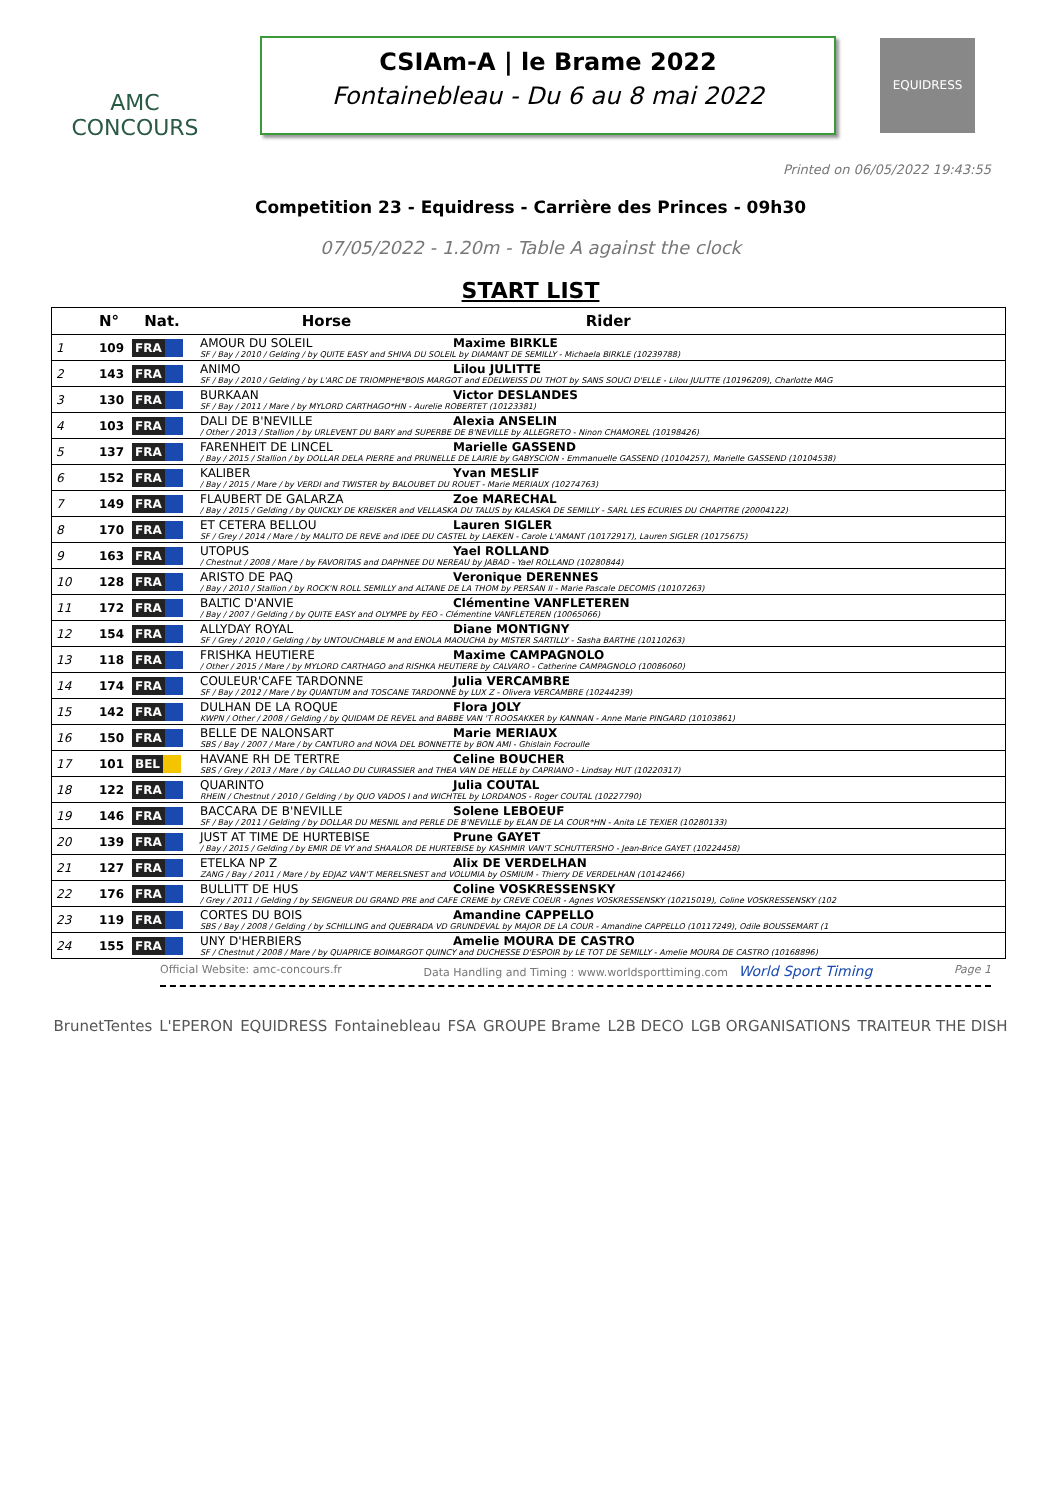AMC CONCOURS
CSIAm-A | le Brame 2022
Fontainebleau - Du 6 au 8 mai 2022
EQUIDRESS
Printed on 06/05/2022 19:43:55
Competition 23 - Equidress - Carrière des Princes - 09h30
07/05/2022 - 1.20m - Table A against the clock
START LIST
| | N° | Nat. | Horse Rider |
| --- | --- | --- | --- |
| 1 | 109 | FRA | AMOUR DU SOLEIL Maxime BIRKLE SF / Bay / 2010 / Gelding / by QUITE EASY and SHIVA DU SOLEIL by DIAMANT DE SEMILLY - Michaela BIRKLE (10239788) |
| 2 | 143 | FRA | ANIMO Lilou JULITTE SF / Bay / 2010 / Gelding / by L'ARC DE TRIOMPHE*BOIS MARGOT and EDELWEISS DU THOT by SANS SOUCI D'ELLE - Lilou JULITTE (10196209), Charlotte MAG |
| 3 | 130 | FRA | BURKAAN Victor DESLANDES SF / Bay / 2011 / Mare / by MYLORD CARTHAGO*HN - Aurelie ROBERTET (10123381) |
| 4 | 103 | FRA | DALI DE B'NEVILLE Alexia ANSELIN / Other / 2013 / Stallion / by URLEVENT DU BARY and SUPERBE DE B'NEVILLE by ALLEGRETO - Ninon CHAMOREL (10198426) |
| 5 | 137 | FRA | FARENHEIT DE LINCEL Marielle GASSEND / Bay / 2015 / Stallion / by DOLLAR DELA PIERRE and PRUNELLE DE LAIRIE by GABYSCION - Emmanuelle GASSEND (10104257), Marielle GASSEND (10104538) |
| 6 | 152 | FRA | KALIBER Yvan MESLIF / Bay / 2015 / Mare / by VERDI and TWISTER by BALOUBET DU ROUET - Marie MERIAUX (10274763) |
| 7 | 149 | FRA | FLAUBERT DE GALARZA Zoe MARECHAL / Bay / 2015 / Gelding / by QUICKLY DE KREISKER and VELLASKA DU TALUS by KALASKA DE SEMILLY - SARL LES ECURIES DU CHAPITRE (20004122) |
| 8 | 170 | FRA | ET CETERA BELLOU Lauren SIGLER SF / Grey / 2014 / Mare / by MALITO DE REVE and IDEE DU CASTEL by LAEKEN - Carole L'AMANT (10172917), Lauren SIGLER (10175675) |
| 9 | 163 | FRA | UTOPUS Yael ROLLAND / Chestnut / 2008 / Mare / by FAVORITAS and DAPHNEE DU NEREAU by JABAD - Yael ROLLAND (10280844) |
| 10 | 128 | FRA | ARISTO DE PAQ Veronique DERENNES / Bay / 2010 / Stallion / by ROCK'N ROLL SEMILLY and ALTANE DE LA THOM by PERSAN II - Marie Pascale DECOMIS (10107263) |
| 11 | 172 | FRA | BALTIC D'ANVIE Clémentine VANFLETEREN / Bay / 2007 / Gelding / by QUITE EASY and OLYMPE by FEO - Clémentine VANFLETEREN (10065066) |
| 12 | 154 | FRA | ALLYDAY ROYAL Diane MONTIGNY SF / Grey / 2010 / Gelding / by UNTOUCHABLE M and ENOLA MAOUCHA by MISTER SARTILLY - Sasha BARTHE (10110263) |
| 13 | 118 | FRA | FRISHKA HEUTIERE Maxime CAMPAGNOLO / Other / 2015 / Mare / by MYLORD CARTHAGO and RISHKA HEUTIERE by CALVARO - Catherine CAMPAGNOLO (10086060) |
| 14 | 174 | FRA | COULEUR'CAFE TARDONNE Julia VERCAMBRE SF / Bay / 2012 / Mare / by QUANTUM and TOSCANE TARDONNE by LUX Z - Olivera VERCAMBRE (10244239) |
| 15 | 142 | FRA | DULHAN DE LA ROQUE Flora JOLY KWPN / Other / 2008 / Gelding / by QUIDAM DE REVEL and BABBE VAN 'T ROOSAKKER by KANNAN - Anne Marie PINGARD (10103861) |
| 16 | 150 | FRA | BELLE DE NALONSART Marie MERIAUX SBS / Bay / 2007 / Mare / by CANTURO and NOVA DEL BONNETTE by BON AMI - Ghislain Focroulle |
| 17 | 101 | BEL | HAVANE RH DE TERTRE Celine BOUCHER SBS / Grey / 2013 / Mare / by CALLAO DU CUIRASSIER and THEA VAN DE HELLE by CAPRIANO - Lindsay HUT (10220317) |
| 18 | 122 | FRA | QUARINTO Julia COUTAL RHEIN / Chestnut / 2010 / Gelding / by QUO VADOS I and WICHTEL by LORDANOS - Roger COUTAL (10227790) |
| 19 | 146 | FRA | BACCARA DE B'NEVILLE Solene LEBOEUF SF / Bay / 2011 / Gelding / by DOLLAR DU MESNIL and PERLE DE B'NEVILLE by ELAN DE LA COUR*HN - Anita LE TEXIER (10280133) |
| 20 | 139 | FRA | JUST AT TIME DE HURTEBISE Prune GAYET / Bay / 2015 / Gelding / by EMIR DE VY and SHAALOR DE HURTEBISE by KASHMIR VAN'T SCHUTTERSHO - Jean-Brice GAYET (10224458) |
| 21 | 127 | FRA | ETELKA NP Z Alix DE VERDELHAN ZANG / Bay / 2011 / Mare / by EDJAZ VAN'T MERELSNEST and VOLUMIA by OSMIUM - Thierry DE VERDELHAN (10142466) |
| 22 | 176 | FRA | BULLITT DE HUS Coline VOSKRESSENSKY / Grey / 2011 / Gelding / by SEIGNEUR DU GRAND PRE and CAFE CREME by CREVE COEUR - Agnes VOSKRESSENSKY (10215019), Coline VOSKRESSENSKY (102 |
| 23 | 119 | FRA | CORTES DU BOIS Amandine CAPPELLO SBS / Bay / 2008 / Gelding / by SCHILLING and QUEBRADA VD GRUNDEVAL by MAJOR DE LA COUR - Amandine CAPPELLO (10117249), Odile BOUSSEMART (1 |
| 24 | 155 | FRA | UNY D'HERBIERS Amelie MOURA DE CASTRO SF / Chestnut / 2008 / Mare / by QUAPRICE BOIMARGOT QUINCY and DUCHESSE D'ESPOIR by LE TOT DE SEMILLY - Amelie MOURA DE CASTRO (10168896) |
Official Website: amc-concours.fr Data Handling and Timing : www.worldsporttiming.com World Sport Timing Page 1
BrunetTentes L'EPERON EQUIDRESS Fontainebleau FSA GROUPE Brame L2B DECO LGB ORGANISATIONS TRAITEUR THE DISH